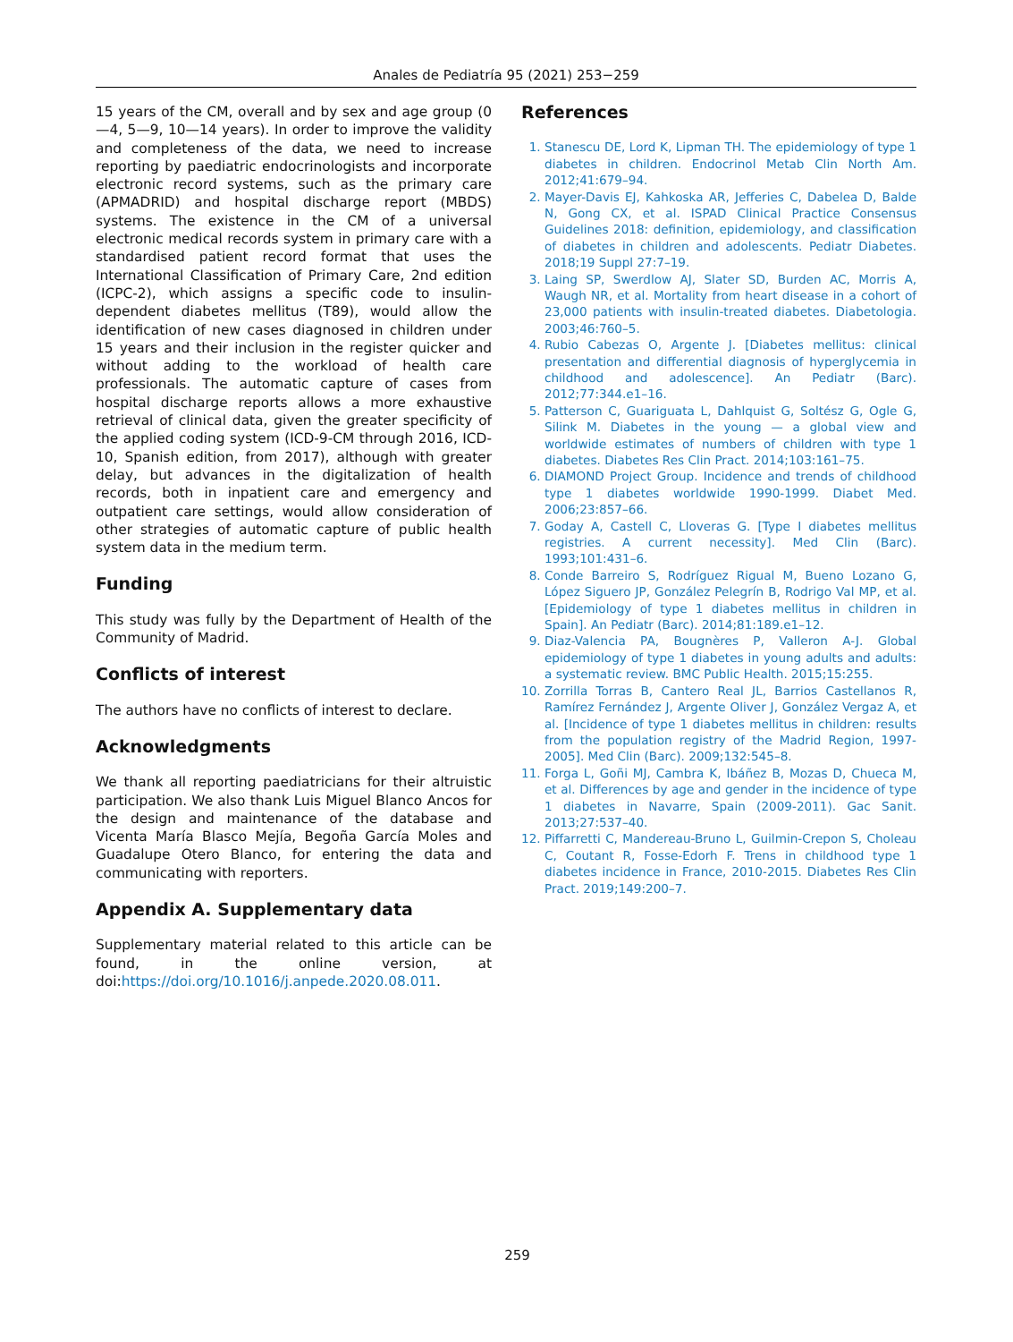Anales de Pediatría 95 (2021) 253−259
15 years of the CM, overall and by sex and age group (0—4, 5—9, 10—14 years). In order to improve the validity and completeness of the data, we need to increase reporting by paediatric endocrinologists and incorporate electronic record systems, such as the primary care (APMADRID) and hospital discharge report (MBDS) systems. The existence in the CM of a universal electronic medical records system in primary care with a standardised patient record format that uses the International Classification of Primary Care, 2nd edition (ICPC-2), which assigns a specific code to insulin-dependent diabetes mellitus (T89), would allow the identification of new cases diagnosed in children under 15 years and their inclusion in the register quicker and without adding to the workload of health care professionals. The automatic capture of cases from hospital discharge reports allows a more exhaustive retrieval of clinical data, given the greater specificity of the applied coding system (ICD-9-CM through 2016, ICD-10, Spanish edition, from 2017), although with greater delay, but advances in the digitalization of health records, both in inpatient care and emergency and outpatient care settings, would allow consideration of other strategies of automatic capture of public health system data in the medium term.
Funding
This study was fully by the Department of Health of the Community of Madrid.
Conflicts of interest
The authors have no conflicts of interest to declare.
Acknowledgments
We thank all reporting paediatricians for their altruistic participation. We also thank Luis Miguel Blanco Ancos for the design and maintenance of the database and Vicenta María Blasco Mejía, Begoña García Moles and Guadalupe Otero Blanco, for entering the data and communicating with reporters.
Appendix A. Supplementary data
Supplementary material related to this article can be found, in the online version, at doi:https://doi.org/10.1016/j.anpede.2020.08.011.
References
1. Stanescu DE, Lord K, Lipman TH. The epidemiology of type 1 diabetes in children. Endocrinol Metab Clin North Am. 2012;41:679–94.
2. Mayer-Davis EJ, Kahkoska AR, Jefferies C, Dabelea D, Balde N, Gong CX, et al. ISPAD Clinical Practice Consensus Guidelines 2018: definition, epidemiology, and classification of diabetes in children and adolescents. Pediatr Diabetes. 2018;19 Suppl 27:7–19.
3. Laing SP, Swerdlow AJ, Slater SD, Burden AC, Morris A, Waugh NR, et al. Mortality from heart disease in a cohort of 23,000 patients with insulin-treated diabetes. Diabetologia. 2003;46:760–5.
4. Rubio Cabezas O, Argente J. [Diabetes mellitus: clinical presentation and differential diagnosis of hyperglycemia in childhood and adolescence]. An Pediatr (Barc). 2012;77:344.e1–16.
5. Patterson C, Guariguata L, Dahlquist G, Soltész G, Ogle G, Silink M. Diabetes in the young — a global view and worldwide estimates of numbers of children with type 1 diabetes. Diabetes Res Clin Pract. 2014;103:161–75.
6. DIAMOND Project Group. Incidence and trends of childhood type 1 diabetes worldwide 1990-1999. Diabet Med. 2006;23:857–66.
7. Goday A, Castell C, Lloveras G. [Type I diabetes mellitus registries. A current necessity]. Med Clin (Barc). 1993;101:431–6.
8. Conde Barreiro S, Rodríguez Rigual M, Bueno Lozano G, López Siguero JP, González Pelegrín B, Rodrigo Val MP, et al. [Epidemiology of type 1 diabetes mellitus in children in Spain]. An Pediatr (Barc). 2014;81:189.e1–12.
9. Diaz-Valencia PA, Bougnères P, Valleron A-J. Global epidemiology of type 1 diabetes in young adults and adults: a systematic review. BMC Public Health. 2015;15:255.
10. Zorrilla Torras B, Cantero Real JL, Barrios Castellanos R, Ramírez Fernández J, Argente Oliver J, González Vergaz A, et al. [Incidence of type 1 diabetes mellitus in children: results from the population registry of the Madrid Region, 1997-2005]. Med Clin (Barc). 2009;132:545–8.
11. Forga L, Goñi MJ, Cambra K, Ibáñez B, Mozas D, Chueca M, et al. Differences by age and gender in the incidence of type 1 diabetes in Navarre, Spain (2009-2011). Gac Sanit. 2013;27:537–40.
12. Piffarretti C, Mandereau-Bruno L, Guilmin-Crepon S, Choleau C, Coutant R, Fosse-Edorh F. Trens in childhood type 1 diabetes incidence in France, 2010-2015. Diabetes Res Clin Pract. 2019;149:200–7.
259